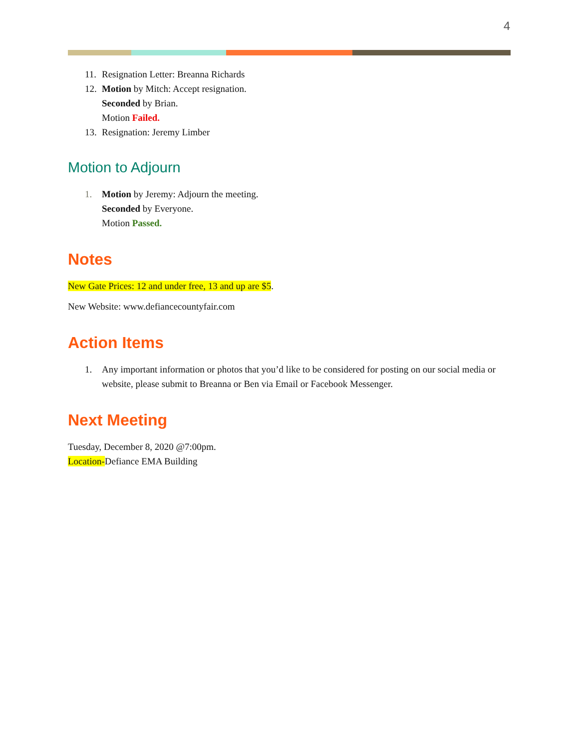4
11. Resignation Letter: Breanna Richards
12. Motion by Mitch: Accept resignation.
Seconded by Brian.
Motion Failed.
13. Resignation: Jeremy Limber
Motion to Adjourn
1. Motion by Jeremy: Adjourn the meeting.
Seconded by Everyone.
Motion Passed.
Notes
New Gate Prices: 12 and under free, 13 and up are $5.
New Website: www.defiancecountyfair.com
Action Items
1. Any important information or photos that you’d like to be considered for posting on our social media or website, please submit to Breanna or Ben via Email or Facebook Messenger.
Next Meeting
Tuesday, December 8, 2020 @7:00pm.
Location-Defiance EMA Building